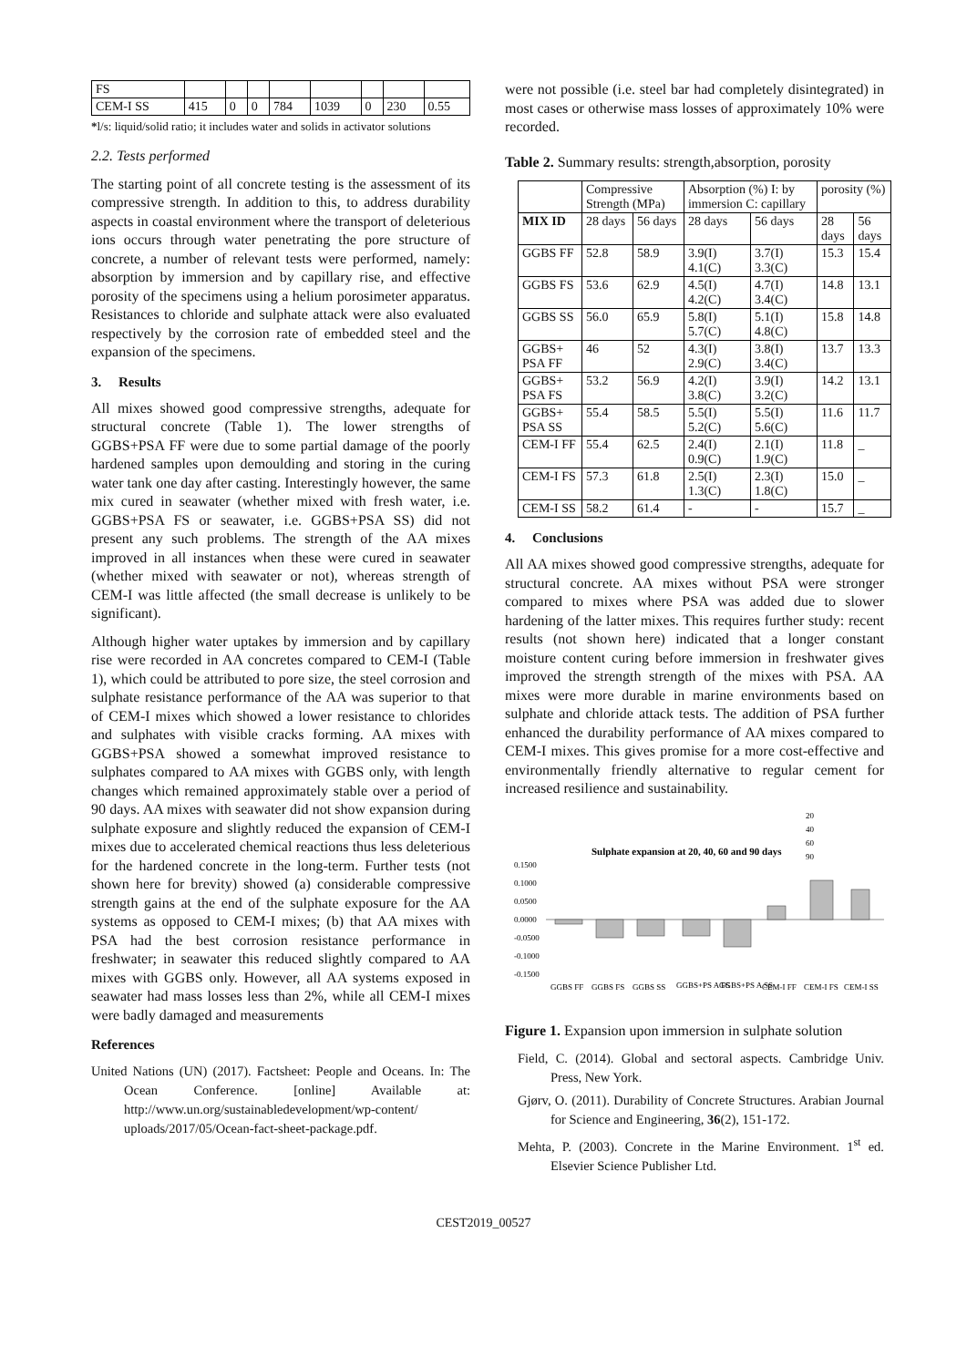| FS | | | | | | | | |
| CEM-I SS | 415 | 0 | 0 | 784 | 1039 | 0 | 230 | 0.55 |
*l/s: liquid/solid ratio; it includes water and solids in activator solutions
2.2. Tests performed
The starting point of all concrete testing is the assessment of its compressive strength. In addition to this, to address durability aspects in coastal environment where the transport of deleterious ions occurs through water penetrating the pore structure of concrete, a number of relevant tests were performed, namely: absorption by immersion and by capillary rise, and effective porosity of the specimens using a helium porosimeter apparatus. Resistances to chloride and sulphate attack were also evaluated respectively by the corrosion rate of embedded steel and the expansion of the specimens.
3. Results
All mixes showed good compressive strengths, adequate for structural concrete (Table 1). The lower strengths of GGBS+PSA FF were due to some partial damage of the poorly hardened samples upon demoulding and storing in the curing water tank one day after casting. Interestingly however, the same mix cured in seawater (whether mixed with fresh water, i.e. GGBS+PSA FS or seawater, i.e. GGBS+PSA SS) did not present any such problems. The strength of the AA mixes improved in all instances when these were cured in seawater (whether mixed with seawater or not), whereas strength of CEM-I was little affected (the small decrease is unlikely to be significant).
Although higher water uptakes by immersion and by capillary rise were recorded in AA concretes compared to CEM-I (Table 1), which could be attributed to pore size, the steel corrosion and sulphate resistance performance of the AA was superior to that of CEM-I mixes which showed a lower resistance to chlorides and sulphates with visible cracks forming. AA mixes with GGBS+PSA showed a somewhat improved resistance to sulphates compared to AA mixes with GGBS only, with length changes which remained approximately stable over a period of 90 days. AA mixes with seawater did not show expansion during sulphate exposure and slightly reduced the expansion of CEM-I mixes due to accelerated chemical reactions thus less deleterious for the hardened concrete in the long-term. Further tests (not shown here for brevity) showed (a) considerable compressive strength gains at the end of the sulphate exposure for the AA systems as opposed to CEM-I mixes; (b) that AA mixes with PSA had the best corrosion resistance performance in freshwater; in seawater this reduced slightly compared to AA mixes with GGBS only. However, all AA systems exposed in seawater had mass losses less than 2%, while all CEM-I mixes were badly damaged and measurements
References
United Nations (UN) (2017). Factsheet: People and Oceans. In: The Ocean Conference. [online] Available at: http://www.un.org/sustainabledevelopment/wp-content/ uploads/2017/05/Ocean-fact-sheet-package.pdf.
were not possible (i.e. steel bar had completely disintegrated) in most cases or otherwise mass losses of approximately 10% were recorded.
Table 2. Summary results: strength,absorption, porosity
| | Compressive Strength (MPa) | | Absorption (%) I: by immersion C: capillary | | porosity (%) | |
| --- | --- | --- | --- | --- | --- | --- |
| MIX ID | 28 days | 56 days | 28 days | 56 days | 28 days | 56 days |
| GGBS FF | 52.8 | 58.9 | 3.9(I) 4.1(C) | 3.7(I) 3.3(C) | 15.3 | 15.4 |
| GGBS FS | 53.6 | 62.9 | 4.5(I) 4.2(C) | 4.7(I) 3.4(C) | 14.8 | 13.1 |
| GGBS SS | 56.0 | 65.9 | 5.8(I) 5.7(C) | 5.1(I) 4.8(C) | 15.8 | 14.8 |
| GGBS+ PSA FF | 46 | 52 | 4.3(I) 2.9(C) | 3.8(I) 3.4(C) | 13.7 | 13.3 |
| GGBS+ PSA FS | 53.2 | 56.9 | 4.2(I) 3.8(C) | 3.9(I) 3.2(C) | 14.2 | 13.1 |
| GGBS+ PSA SS | 55.4 | 58.5 | 5.5(I) 5.2(C) | 5.5(I) 5.6(C) | 11.6 | 11.7 |
| CEM-I FF | 55.4 | 62.5 | 2.4(I) 0.9(C) | 2.1(I) 1.9(C) | 11.8 | _ |
| CEM-I FS | 57.3 | 61.8 | 2.5(I) 1.3(C) | 2.3(I) 1.8(C) | 15.0 | _ |
| CEM-I SS | 58.2 | 61.4 | - | - | 15.7 | _ |
4. Conclusions
All AA mixes showed good compressive strengths, adequate for structural concrete. AA mixes without PSA were stronger compared to mixes where PSA was added due to slower hardening of the latter mixes. This requires further study: recent results (not shown here) indicated that a longer constant moisture content curing before immersion in freshwater gives improved the strength strength of the mixes with PSA. AA mixes were more durable in marine environments based on sulphate and chloride attack tests. The addition of PSA further enhanced the durability performance of AA mixes compared to CEM-I mixes. This gives promise for a more cost-effective and environmentally friendly alternative to regular cement for increased resilience and sustainability.
20
40
60
90
Sulphate expansion at 20, 40, 60 and 90 days
0.1500
0.1000
0.0500
0.0000
-0.0500
-0.1000
-0.1500
GGBS FF
GGBS FS
GGBS SS
GGBS+PS A FS
GGBS+PS A SS
CEM-I FF
CEM-I FS
CEM-I SS
Figure 1. Expansion upon immersion in sulphate solution
Field, C. (2014). Global and sectoral aspects. Cambridge Univ. Press, New York.
Gjørv, O. (2011). Durability of Concrete Structures. Arabian Journal for Science and Engineering, 36(2), 151-172.
Mehta, P. (2003). Concrete in the Marine Environment. 1<sup>st</sup> ed. Elsevier Science Publisher Ltd.
CEST2019_00527